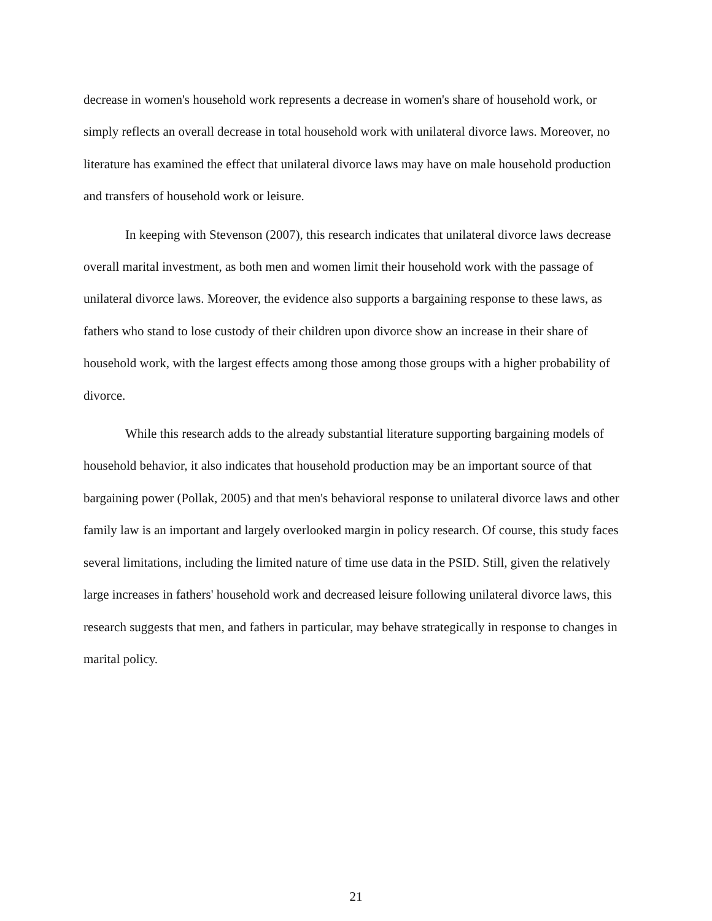decrease in women's household work represents a decrease in women's share of household work, or simply reflects an overall decrease in total household work with unilateral divorce laws. Moreover, no literature has examined the effect that unilateral divorce laws may have on male household production and transfers of household work or leisure.
In keeping with Stevenson (2007), this research indicates that unilateral divorce laws decrease overall marital investment, as both men and women limit their household work with the passage of unilateral divorce laws. Moreover, the evidence also supports a bargaining response to these laws, as fathers who stand to lose custody of their children upon divorce show an increase in their share of household work, with the largest effects among those among those groups with a higher probability of divorce.
While this research adds to the already substantial literature supporting bargaining models of household behavior, it also indicates that household production may be an important source of that bargaining power (Pollak, 2005) and that men's behavioral response to unilateral divorce laws and other family law is an important and largely overlooked margin in policy research. Of course, this study faces several limitations, including the limited nature of time use data in the PSID. Still, given the relatively large increases in fathers' household work and decreased leisure following unilateral divorce laws, this research suggests that men, and fathers in particular, may behave strategically in response to changes in marital policy.
21